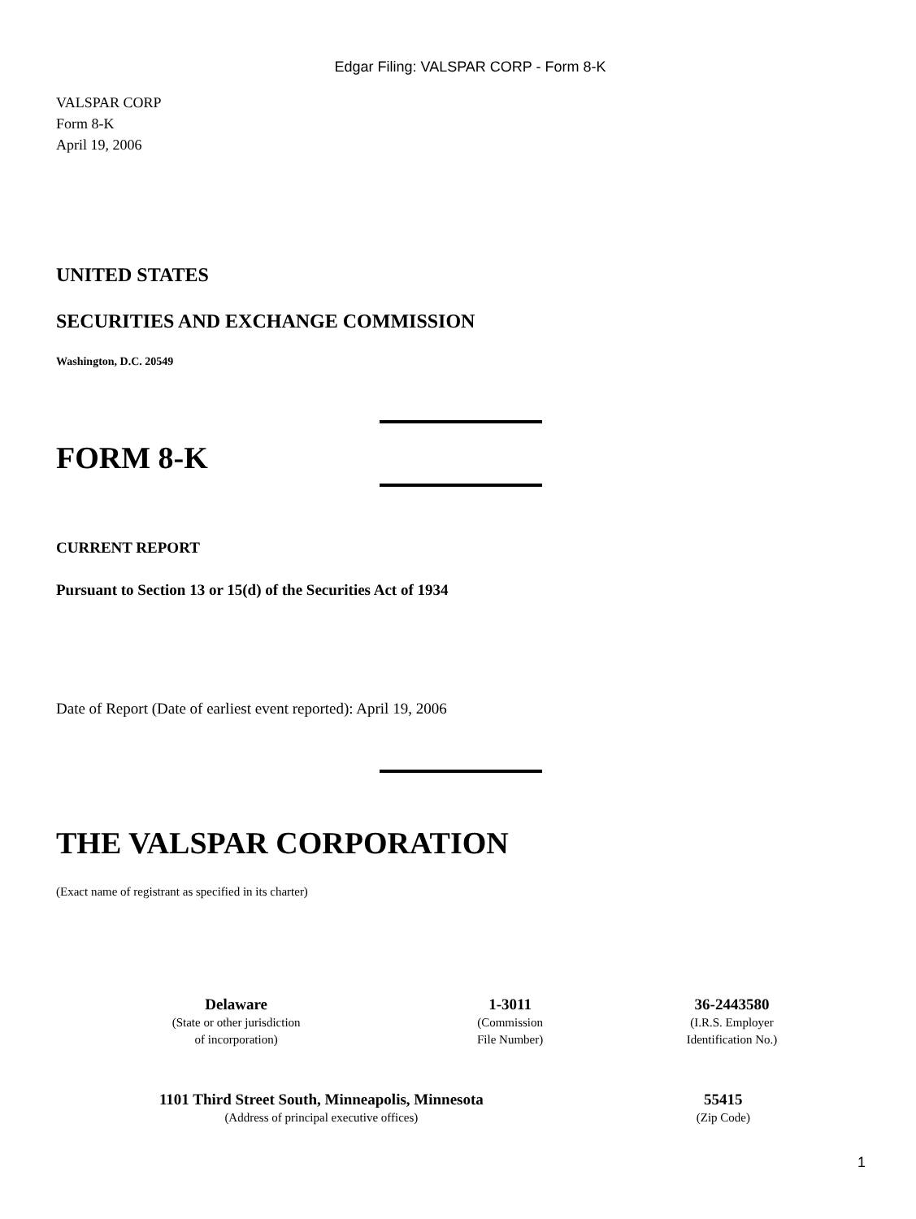Edgar Filing: VALSPAR CORP - Form 8-K
VALSPAR CORP
Form 8-K
April 19, 2006
UNITED STATES
SECURITIES AND EXCHANGE COMMISSION
Washington, D.C. 20549
FORM 8-K
CURRENT REPORT
Pursuant to Section 13 or 15(d) of the Securities Act of 1934
Date of Report (Date of earliest event reported): April 19, 2006
THE VALSPAR CORPORATION
(Exact name of registrant as specified in its charter)
| Delaware (State or other jurisdiction of incorporation) | 1-3011 (Commission File Number) | 36-2443580 (I.R.S. Employer Identification No.) |
| 1101 Third Street South, Minneapolis, Minnesota (Address of principal executive offices) | 55415 (Zip Code) |
1